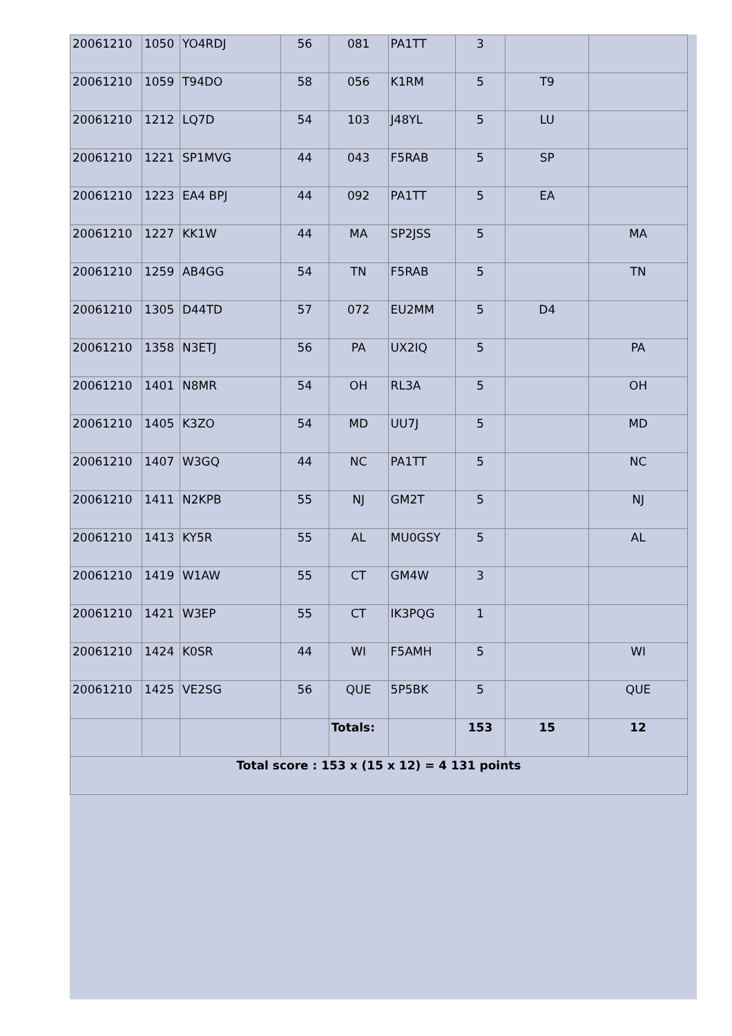| 20061210 | 1050 | YO4RDJ | 56 | 081 | PA1TT | 3 | | |
| 20061210 | 1059 | T94DO | 58 | 056 | K1RM | 5 | T9 | |
| 20061210 | 1212 | LQ7D | 54 | 103 | J48YL | 5 | LU | |
| 20061210 | 1221 | SP1MVG | 44 | 043 | F5RAB | 5 | SP | |
| 20061210 | 1223 | EA4 BPJ | 44 | 092 | PA1TT | 5 | EA | |
| 20061210 | 1227 | KK1W | 44 | MA | SP2JSS | 5 | | MA |
| 20061210 | 1259 | AB4GG | 54 | TN | F5RAB | 5 | | TN |
| 20061210 | 1305 | D44TD | 57 | 072 | EU2MM | 5 | D4 | |
| 20061210 | 1358 | N3ETJ | 56 | PA | UX2IQ | 5 | | PA |
| 20061210 | 1401 | N8MR | 54 | OH | RL3A | 5 | | OH |
| 20061210 | 1405 | K3ZO | 54 | MD | UU7J | 5 | | MD |
| 20061210 | 1407 | W3GQ | 44 | NC | PA1TT | 5 | | NC |
| 20061210 | 1411 | N2KPB | 55 | NJ | GM2T | 5 | | NJ |
| 20061210 | 1413 | KY5R | 55 | AL | MU0GSY | 5 | | AL |
| 20061210 | 1419 | W1AW | 55 | CT | GM4W | 3 | | |
| 20061210 | 1421 | W3EP | 55 | CT | IK3PQG | 1 | | |
| 20061210 | 1424 | K0SR | 44 | WI | F5AMH | 5 | | WI |
| 20061210 | 1425 | VE2SG | 56 | QUE | 5P5BK | 5 | | QUE |
| | | | | Totals: | | 153 | 15 | 12 |
| Total score : 153 x (15 x 12) = 4 131 points | | | | | | | | |